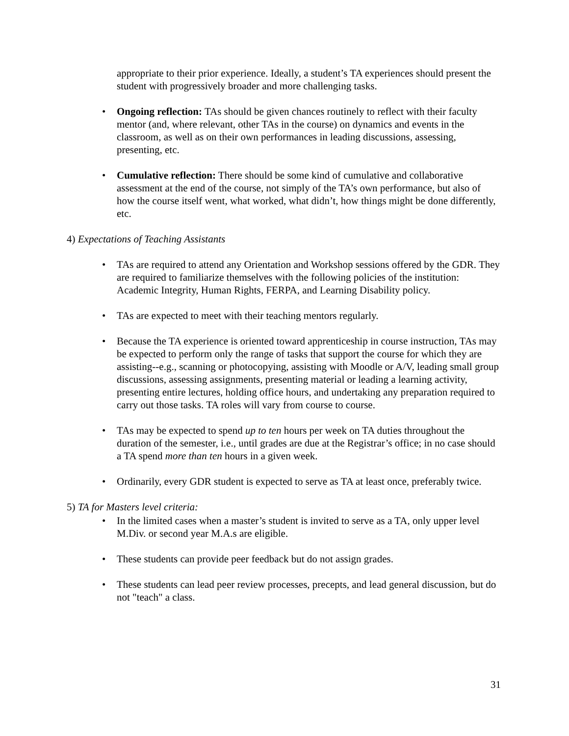appropriate to their prior experience. Ideally, a student’s TA experiences should present the student with progressively broader and more challenging tasks.
• Ongoing reflection: TAs should be given chances routinely to reflect with their faculty mentor (and, where relevant, other TAs in the course) on dynamics and events in the classroom, as well as on their own performances in leading discussions, assessing, presenting, etc.
• Cumulative reflection: There should be some kind of cumulative and collaborative assessment at the end of the course, not simply of the TA’s own performance, but also of how the course itself went, what worked, what didn’t, how things might be done differently, etc.
4) Expectations of Teaching Assistants
• TAs are required to attend any Orientation and Workshop sessions offered by the GDR. They are required to familiarize themselves with the following policies of the institution: Academic Integrity, Human Rights, FERPA, and Learning Disability policy.
• TAs are expected to meet with their teaching mentors regularly.
• Because the TA experience is oriented toward apprenticeship in course instruction, TAs may be expected to perform only the range of tasks that support the course for which they are assisting--e.g., scanning or photocopying, assisting with Moodle or A/V, leading small group discussions, assessing assignments, presenting material or leading a learning activity, presenting entire lectures, holding office hours, and undertaking any preparation required to carry out those tasks. TA roles will vary from course to course.
• TAs may be expected to spend up to ten hours per week on TA duties throughout the duration of the semester, i.e., until grades are due at the Registrar’s office; in no case should a TA spend more than ten hours in a given week.
• Ordinarily, every GDR student is expected to serve as TA at least once, preferably twice.
5) TA for Masters level criteria:
• In the limited cases when a master’s student is invited to serve as a TA, only upper level M.Div. or second year M.A.s are eligible.
• These students can provide peer feedback but do not assign grades.
• These students can lead peer review processes, precepts, and lead general discussion, but do not "teach" a class.
31